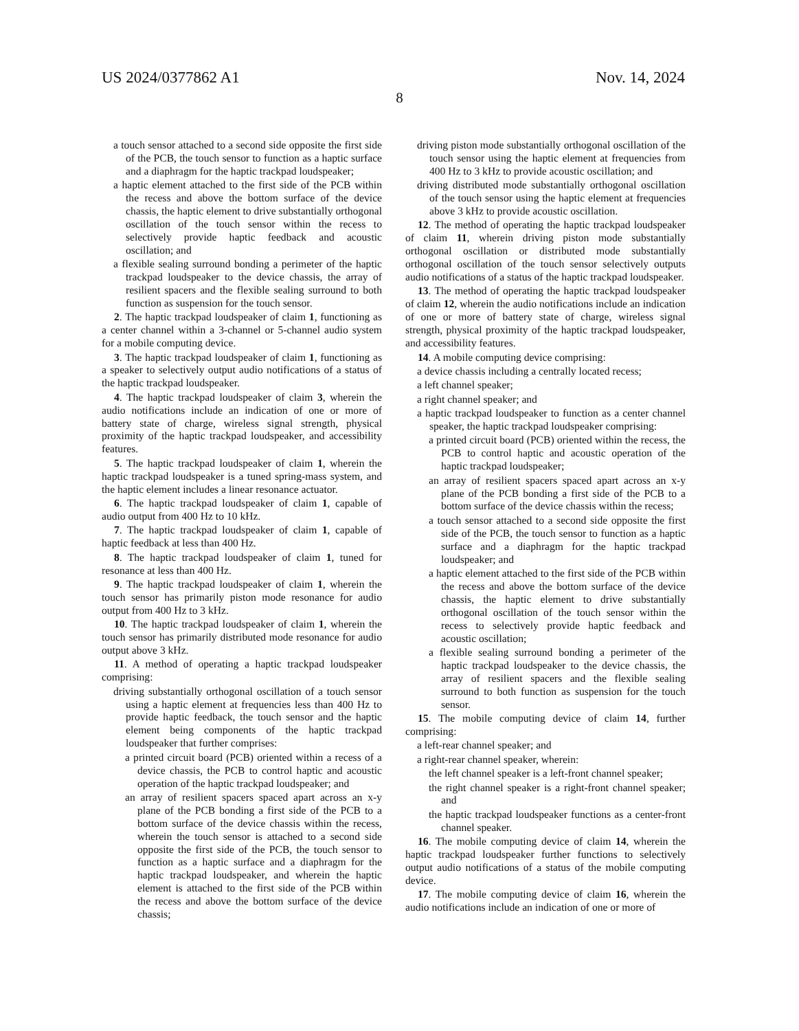US 2024/0377862 A1 Nov. 14, 2024
8
a touch sensor attached to a second side opposite the first side of the PCB, the touch sensor to function as a haptic surface and a diaphragm for the haptic trackpad loudspeaker;
a haptic element attached to the first side of the PCB within the recess and above the bottom surface of the device chassis, the haptic element to drive substantially orthogonal oscillation of the touch sensor within the recess to selectively provide haptic feedback and acoustic oscillation; and
a flexible sealing surround bonding a perimeter of the haptic trackpad loudspeaker to the device chassis, the array of resilient spacers and the flexible sealing surround to both function as suspension for the touch sensor.
2. The haptic trackpad loudspeaker of claim 1, functioning as a center channel within a 3-channel or 5-channel audio system for a mobile computing device.
3. The haptic trackpad loudspeaker of claim 1, functioning as a speaker to selectively output audio notifications of a status of the haptic trackpad loudspeaker.
4. The haptic trackpad loudspeaker of claim 3, wherein the audio notifications include an indication of one or more of battery state of charge, wireless signal strength, physical proximity of the haptic trackpad loudspeaker, and accessibility features.
5. The haptic trackpad loudspeaker of claim 1, wherein the haptic trackpad loudspeaker is a tuned spring-mass system, and the haptic element includes a linear resonance actuator.
6. The haptic trackpad loudspeaker of claim 1, capable of audio output from 400 Hz to 10 kHz.
7. The haptic trackpad loudspeaker of claim 1, capable of haptic feedback at less than 400 Hz.
8. The haptic trackpad loudspeaker of claim 1, tuned for resonance at less than 400 Hz.
9. The haptic trackpad loudspeaker of claim 1, wherein the touch sensor has primarily piston mode resonance for audio output from 400 Hz to 3 kHz.
10. The haptic trackpad loudspeaker of claim 1, wherein the touch sensor has primarily distributed mode resonance for audio output above 3 kHz.
11. A method of operating a haptic trackpad loudspeaker comprising:
driving substantially orthogonal oscillation of a touch sensor using a haptic element at frequencies less than 400 Hz to provide haptic feedback, the touch sensor and the haptic element being components of the haptic trackpad loudspeaker that further comprises:
a printed circuit board (PCB) oriented within a recess of a device chassis, the PCB to control haptic and acoustic operation of the haptic trackpad loudspeaker; and
an array of resilient spacers spaced apart across an x-y plane of the PCB bonding a first side of the PCB to a bottom surface of the device chassis within the recess, wherein the touch sensor is attached to a second side opposite the first side of the PCB, the touch sensor to function as a haptic surface and a diaphragm for the haptic trackpad loudspeaker, and wherein the haptic element is attached to the first side of the PCB within the recess and above the bottom surface of the device chassis;
driving piston mode substantially orthogonal oscillation of the touch sensor using the haptic element at frequencies from 400 Hz to 3 kHz to provide acoustic oscillation; and
driving distributed mode substantially orthogonal oscillation of the touch sensor using the haptic element at frequencies above 3 kHz to provide acoustic oscillation.
12. The method of operating the haptic trackpad loudspeaker of claim 11, wherein driving piston mode substantially orthogonal oscillation or distributed mode substantially orthogonal oscillation of the touch sensor selectively outputs audio notifications of a status of the haptic trackpad loudspeaker.
13. The method of operating the haptic trackpad loudspeaker of claim 12, wherein the audio notifications include an indication of one or more of battery state of charge, wireless signal strength, physical proximity of the haptic trackpad loudspeaker, and accessibility features.
14. A mobile computing device comprising:
a device chassis including a centrally located recess;
a left channel speaker;
a right channel speaker; and
a haptic trackpad loudspeaker to function as a center channel speaker, the haptic trackpad loudspeaker comprising:
a printed circuit board (PCB) oriented within the recess, the PCB to control haptic and acoustic operation of the haptic trackpad loudspeaker;
an array of resilient spacers spaced apart across an x-y plane of the PCB bonding a first side of the PCB to a bottom surface of the device chassis within the recess;
a touch sensor attached to a second side opposite the first side of the PCB, the touch sensor to function as a haptic surface and a diaphragm for the haptic trackpad loudspeaker; and
a haptic element attached to the first side of the PCB within the recess and above the bottom surface of the device chassis, the haptic element to drive substantially orthogonal oscillation of the touch sensor within the recess to selectively provide haptic feedback and acoustic oscillation;
a flexible sealing surround bonding a perimeter of the haptic trackpad loudspeaker to the device chassis, the array of resilient spacers and the flexible sealing surround to both function as suspension for the touch sensor.
15. The mobile computing device of claim 14, further comprising:
a left-rear channel speaker; and
a right-rear channel speaker, wherein:
the left channel speaker is a left-front channel speaker;
the right channel speaker is a right-front channel speaker; and
the haptic trackpad loudspeaker functions as a center-front channel speaker.
16. The mobile computing device of claim 14, wherein the haptic trackpad loudspeaker further functions to selectively output audio notifications of a status of the mobile computing device.
17. The mobile computing device of claim 16, wherein the audio notifications include an indication of one or more of